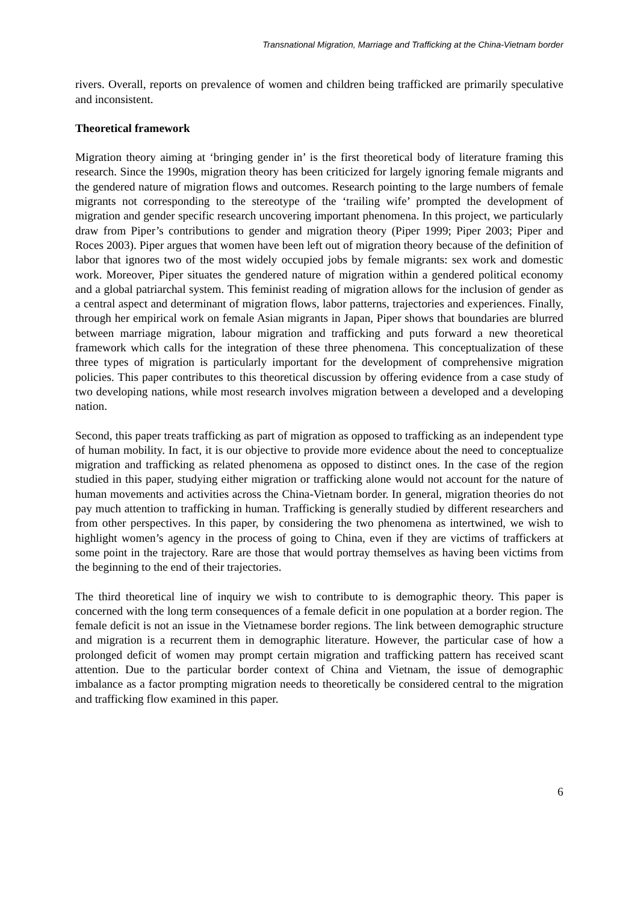Transnational Migration, Marriage and Trafficking at the China-Vietnam border
rivers. Overall, reports on prevalence of women and children being trafficked are primarily speculative and inconsistent.
Theoretical framework
Migration theory aiming at ‘bringing gender in’ is the first theoretical body of literature framing this research. Since the 1990s, migration theory has been criticized for largely ignoring female migrants and the gendered nature of migration flows and outcomes. Research pointing to the large numbers of female migrants not corresponding to the stereotype of the ‘trailing wife’ prompted the development of migration and gender specific research uncovering important phenomena. In this project, we particularly draw from Piper’s contributions to gender and migration theory (Piper 1999; Piper 2003; Piper and Roces 2003). Piper argues that women have been left out of migration theory because of the definition of labor that ignores two of the most widely occupied jobs by female migrants: sex work and domestic work. Moreover, Piper situates the gendered nature of migration within a gendered political economy and a global patriarchal system. This feminist reading of migration allows for the inclusion of gender as a central aspect and determinant of migration flows, labor patterns, trajectories and experiences. Finally, through her empirical work on female Asian migrants in Japan, Piper shows that boundaries are blurred between marriage migration, labour migration and trafficking and puts forward a new theoretical framework which calls for the integration of these three phenomena. This conceptualization of these three types of migration is particularly important for the development of comprehensive migration policies. This paper contributes to this theoretical discussion by offering evidence from a case study of two developing nations, while most research involves migration between a developed and a developing nation.
Second, this paper treats trafficking as part of migration as opposed to trafficking as an independent type of human mobility. In fact, it is our objective to provide more evidence about the need to conceptualize migration and trafficking as related phenomena as opposed to distinct ones. In the case of the region studied in this paper, studying either migration or trafficking alone would not account for the nature of human movements and activities across the China-Vietnam border. In general, migration theories do not pay much attention to trafficking in human. Trafficking is generally studied by different researchers and from other perspectives. In this paper, by considering the two phenomena as intertwined, we wish to highlight women’s agency in the process of going to China, even if they are victims of traffickers at some point in the trajectory. Rare are those that would portray themselves as having been victims from the beginning to the end of their trajectories.
The third theoretical line of inquiry we wish to contribute to is demographic theory. This paper is concerned with the long term consequences of a female deficit in one population at a border region. The female deficit is not an issue in the Vietnamese border regions. The link between demographic structure and migration is a recurrent them in demographic literature. However, the particular case of how a prolonged deficit of women may prompt certain migration and trafficking pattern has received scant attention. Due to the particular border context of China and Vietnam, the issue of demographic imbalance as a factor prompting migration needs to theoretically be considered central to the migration and trafficking flow examined in this paper.
6